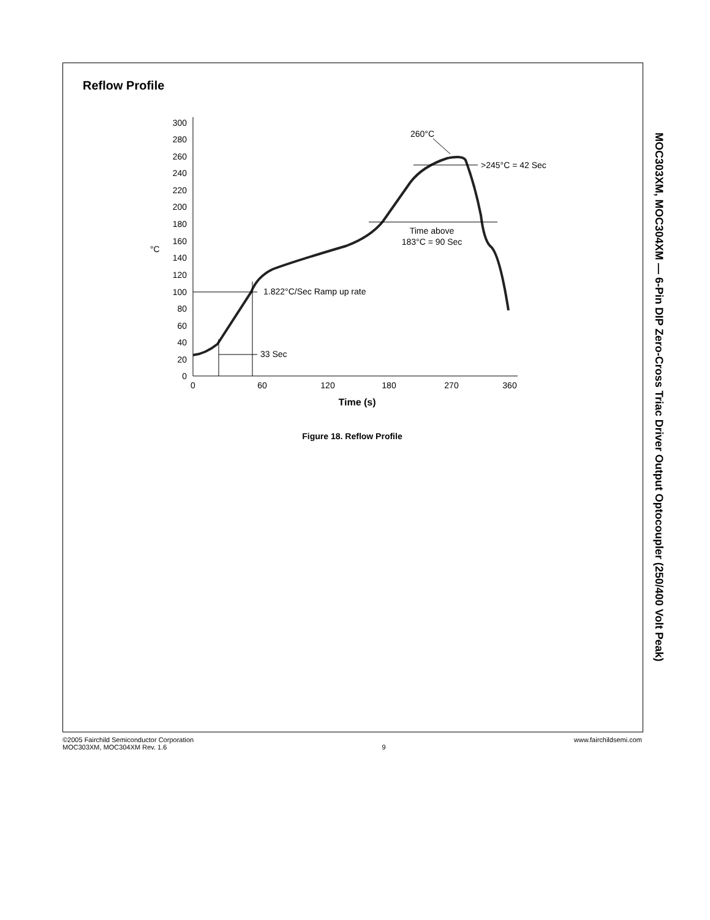Reflow Profile
0
20
40
60
80
100
120
140
160
180
200
220
240
260
280
300
°C
0
60
120
180
270
360
Time (s)
1.822°C/Sec Ramp up rate
33 Sec
Time above
183°C = 90 Sec
>245°C = 42 Sec
260°C
Figure 18. Reflow Profile
MOC303XM, MOC304XM — 6-Pin DIP Zero-Cross Triac Driver Output Optocoupler (250/400 Volt Peak)
©2005 Fairchild Semiconductor Corporation
MOC303XM, MOC304XM Rev. 1.6
9 www.fairchildsemi.com